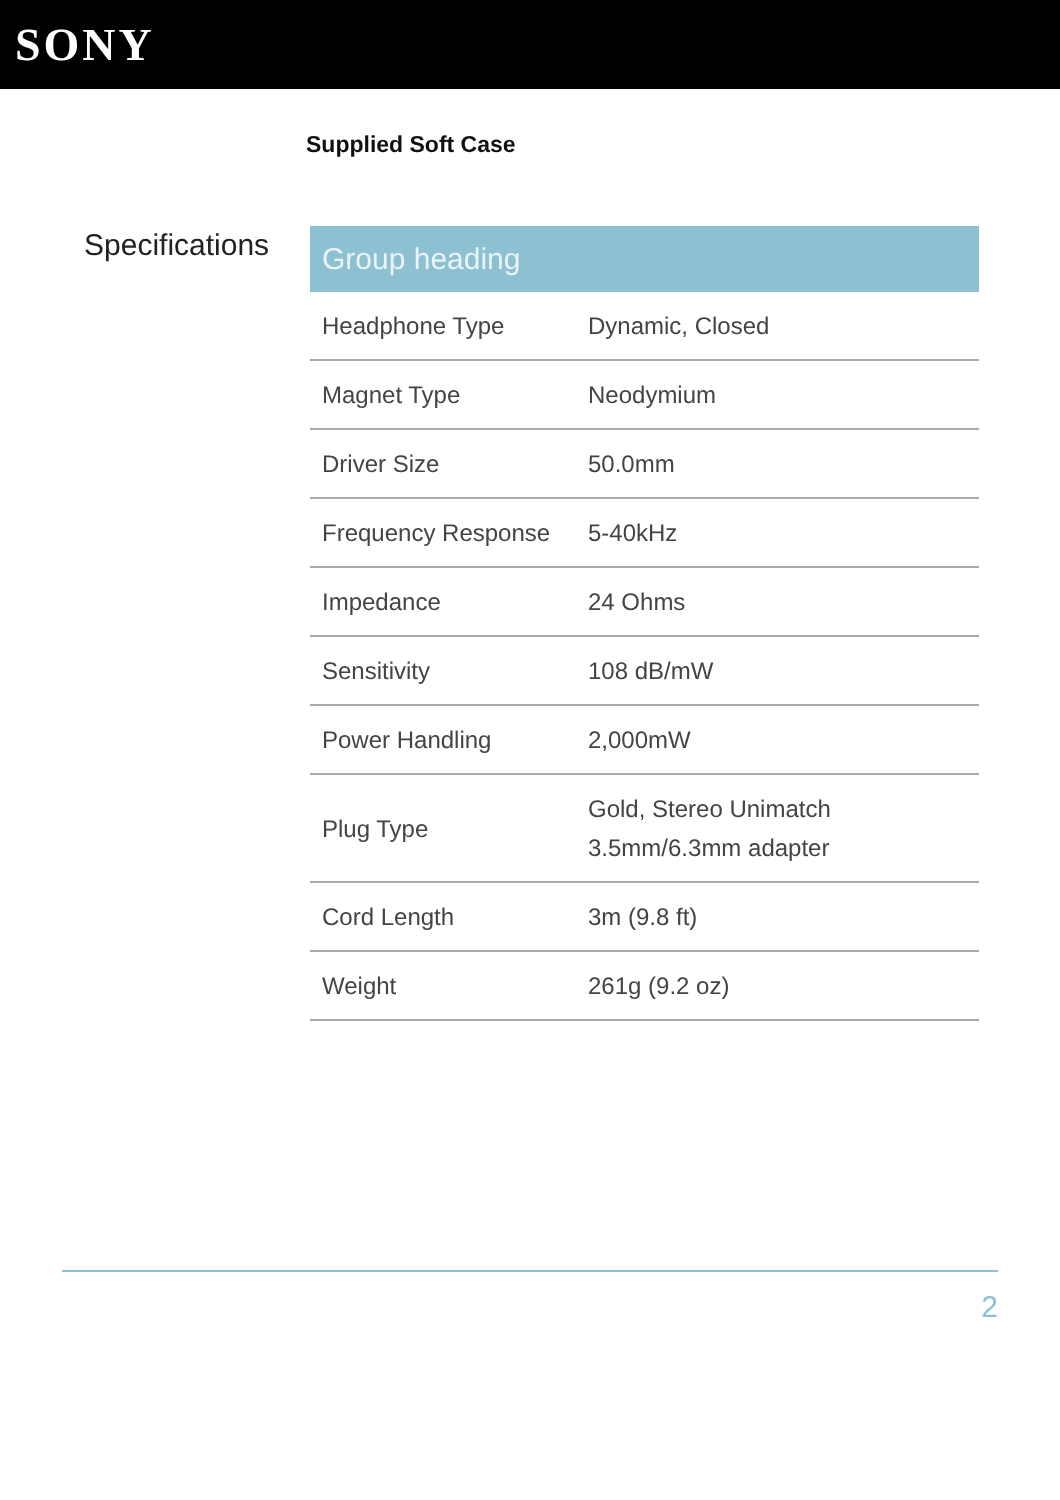SONY
Supplied Soft Case
Specifications
| Group heading | |
| --- | --- |
| Headphone Type | Dynamic, Closed |
| Magnet Type | Neodymium |
| Driver Size | 50.0mm |
| Frequency Response | 5-40kHz |
| Impedance | 24 Ohms |
| Sensitivity | 108 dB/mW |
| Power Handling | 2,000mW |
| Plug Type | Gold, Stereo Unimatch 3.5mm/6.3mm adapter |
| Cord Length | 3m (9.8 ft) |
| Weight | 261g (9.2 oz) |
2